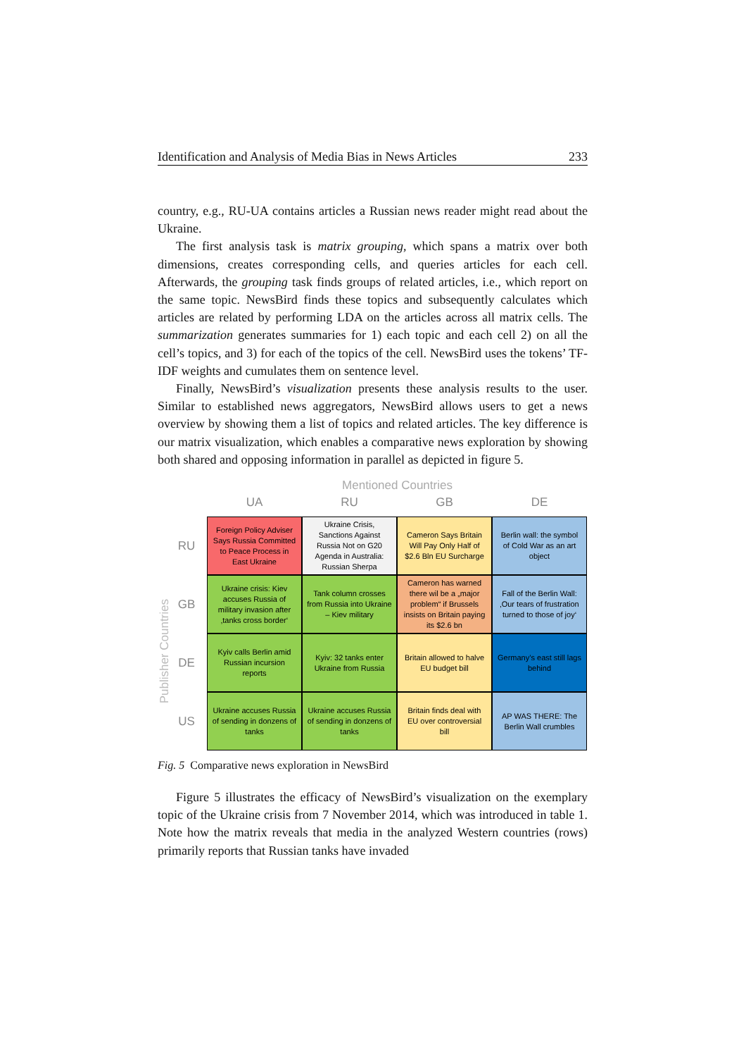Identification and Analysis of Media Bias in News Articles 233
country, e.g., RU-UA contains articles a Russian news reader might read about the Ukraine.
The first analysis task is matrix grouping, which spans a matrix over both dimensions, creates corresponding cells, and queries articles for each cell. Afterwards, the grouping task finds groups of related articles, i.e., which report on the same topic. NewsBird finds these topics and subsequently calculates which articles are related by performing LDA on the articles across all matrix cells. The summarization generates summaries for 1) each topic and each cell 2) on all the cell’s topics, and 3) for each of the topics of the cell. NewsBird uses the tokens’ TF-IDF weights and cumulates them on sentence level.
Finally, NewsBird’s visualization presents these analysis results to the user. Similar to established news aggregators, NewsBird allows users to get a news overview by showing them a list of topics and related articles. The key difference is our matrix visualization, which enables a comparative news exploration by showing both shared and opposing information in parallel as depicted in figure 5.
Mentioned Countries
Publisher Countries
UA
RU
GB
DE
RU
Foreign Policy Adviser Says Russia Committed to Peace Process in East Ukraine
Ukraine Crisis, Sanctions Against Russia Not on G20 Agenda in Australia: Russian Sherpa
Cameron Says Britain Will Pay Only Half of $2.6 Bln EU Surcharge
Berlin wall: the symbol of Cold War as an art object
GB
Ukraine crisis: Kiev accuses Russia of military invasion after ‚tanks cross border‘
Tank column crosses from Russia into Ukraine – Kiev military
Cameron has warned there wil be a „major problem“ if Brussels insists on Britain paying its $2.6 bn
Fall of the Berlin Wall: ‚Our tears of frustration turned to those of joy‘
DE
Kyiv calls Berlin amid Russian incursion reports
Kyiv: 32 tanks enter Ukraine from Russia
Britain allowed to halve EU budget bill
Germany’s east still lags behind
US
Ukraine accuses Russia of sending in donzens of tanks
Ukraine accuses Russia of sending in donzens of tanks
Britain finds deal with EU over controversial bill
AP WAS THERE: The Berlin Wall crumbles
Fig. 5 Comparative news exploration in NewsBird
Figure 5 illustrates the efficacy of NewsBird’s visualization on the exemplary topic of the Ukraine crisis from 7 November 2014, which was introduced in table 1. Note how the matrix reveals that media in the analyzed Western countries (rows) primarily reports that Russian tanks have invaded